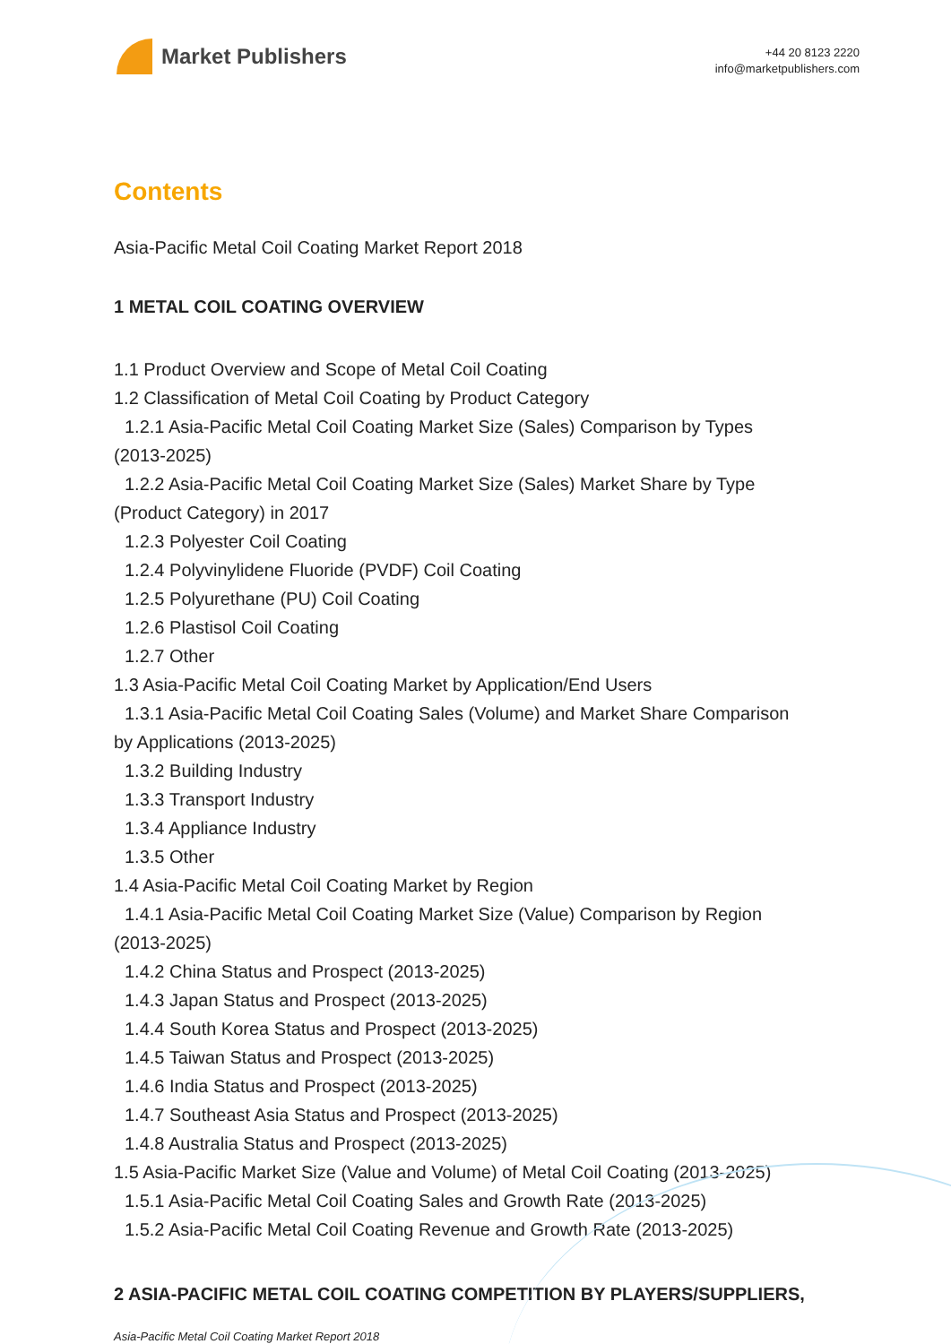Market Publishers
+44 20 8123 2220
info@marketpublishers.com
Contents
Asia-Pacific Metal Coil Coating Market Report 2018
1 METAL COIL COATING OVERVIEW
1.1 Product Overview and Scope of Metal Coil Coating
1.2 Classification of Metal Coil Coating by Product Category
1.2.1 Asia-Pacific Metal Coil Coating Market Size (Sales) Comparison by Types
(2013-2025)
1.2.2 Asia-Pacific Metal Coil Coating Market Size (Sales) Market Share by Type
(Product Category) in 2017
1.2.3 Polyester Coil Coating
1.2.4 Polyvinylidene Fluoride (PVDF) Coil Coating
1.2.5 Polyurethane (PU) Coil Coating
1.2.6 Plastisol Coil Coating
1.2.7 Other
1.3 Asia-Pacific Metal Coil Coating Market by Application/End Users
1.3.1 Asia-Pacific Metal Coil Coating Sales (Volume) and Market Share Comparison
by Applications (2013-2025)
1.3.2 Building Industry
1.3.3 Transport Industry
1.3.4 Appliance Industry
1.3.5 Other
1.4 Asia-Pacific Metal Coil Coating Market by Region
1.4.1 Asia-Pacific Metal Coil Coating Market Size (Value) Comparison by Region
(2013-2025)
1.4.2 China Status and Prospect (2013-2025)
1.4.3 Japan Status and Prospect (2013-2025)
1.4.4 South Korea Status and Prospect (2013-2025)
1.4.5 Taiwan Status and Prospect (2013-2025)
1.4.6 India Status and Prospect (2013-2025)
1.4.7 Southeast Asia Status and Prospect (2013-2025)
1.4.8 Australia Status and Prospect (2013-2025)
1.5 Asia-Pacific Market Size (Value and Volume) of Metal Coil Coating (2013-2025)
1.5.1 Asia-Pacific Metal Coil Coating Sales and Growth Rate (2013-2025)
1.5.2 Asia-Pacific Metal Coil Coating Revenue and Growth Rate (2013-2025)
2 ASIA-PACIFIC METAL COIL COATING COMPETITION BY PLAYERS/SUPPLIERS,
Asia-Pacific Metal Coil Coating Market Report 2018